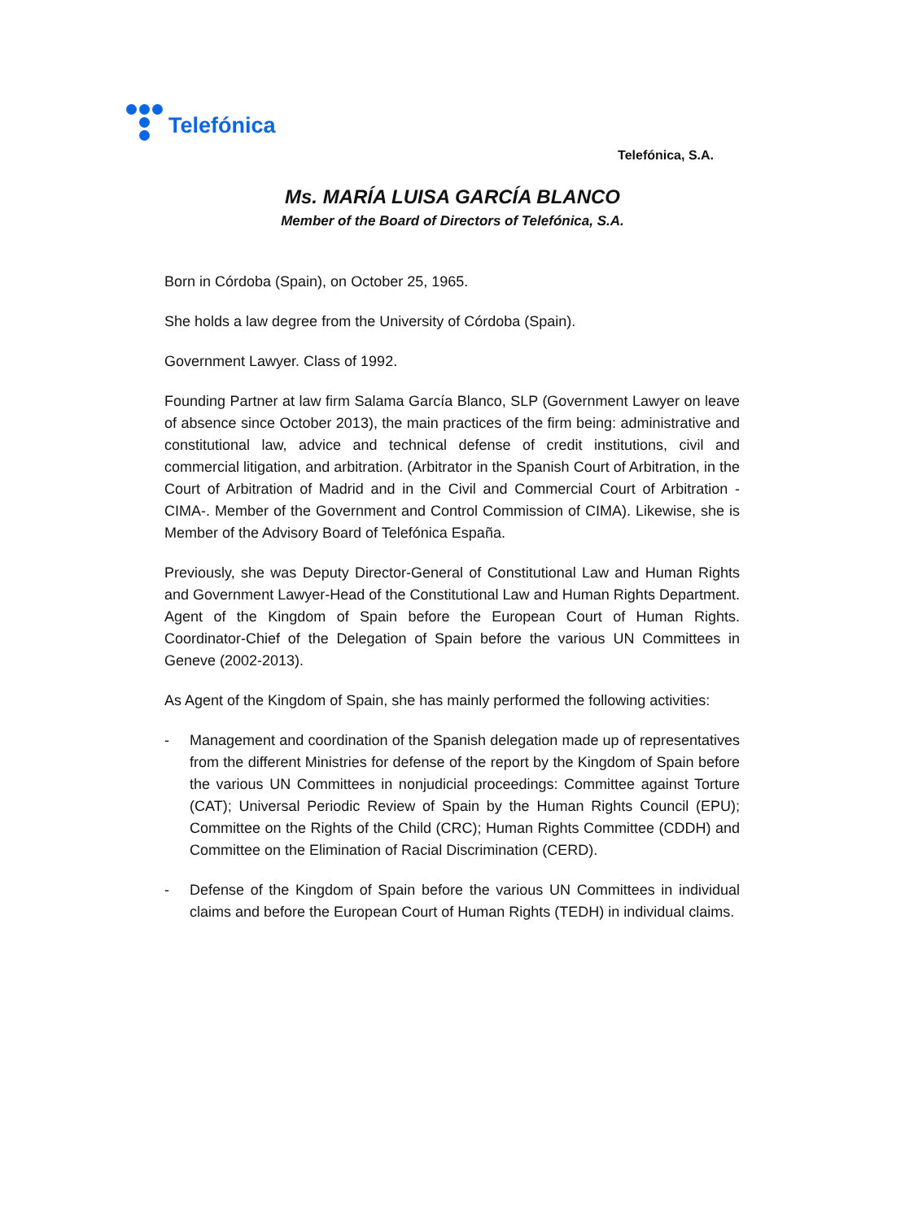Telefónica
Telefónica, S.A.
Ms. MARÍA LUISA GARCÍA BLANCO
Member of the Board of Directors of Telefónica, S.A.
Born in Córdoba (Spain), on October 25, 1965.
She holds a law degree from the University of Córdoba (Spain).
Government Lawyer. Class of 1992.
Founding Partner at law firm Salama García Blanco, SLP (Government Lawyer on leave of absence since October 2013), the main practices of the firm being: administrative and constitutional law, advice and technical defense of credit institutions, civil and commercial litigation, and arbitration. (Arbitrator in the Spanish Court of Arbitration, in the Court of Arbitration of Madrid and in the Civil and Commercial Court of Arbitration -CIMA-. Member of the Government and Control Commission of CIMA). Likewise, she is Member of the Advisory Board of Telefónica España.
Previously, she was Deputy Director-General of Constitutional Law and Human Rights and Government Lawyer-Head of the Constitutional Law and Human Rights Department. Agent of the Kingdom of Spain before the European Court of Human Rights. Coordinator-Chief of the Delegation of Spain before the various UN Committees in Geneve (2002-2013).
As Agent of the Kingdom of Spain, she has mainly performed the following activities:
- Management and coordination of the Spanish delegation made up of representatives from the different Ministries for defense of the report by the Kingdom of Spain before the various UN Committees in nonjudicial proceedings: Committee against Torture (CAT); Universal Periodic Review of Spain by the Human Rights Council (EPU); Committee on the Rights of the Child (CRC); Human Rights Committee (CDDH) and Committee on the Elimination of Racial Discrimination (CERD).
- Defense of the Kingdom of Spain before the various UN Committees in individual claims and before the European Court of Human Rights (TEDH) in individual claims.